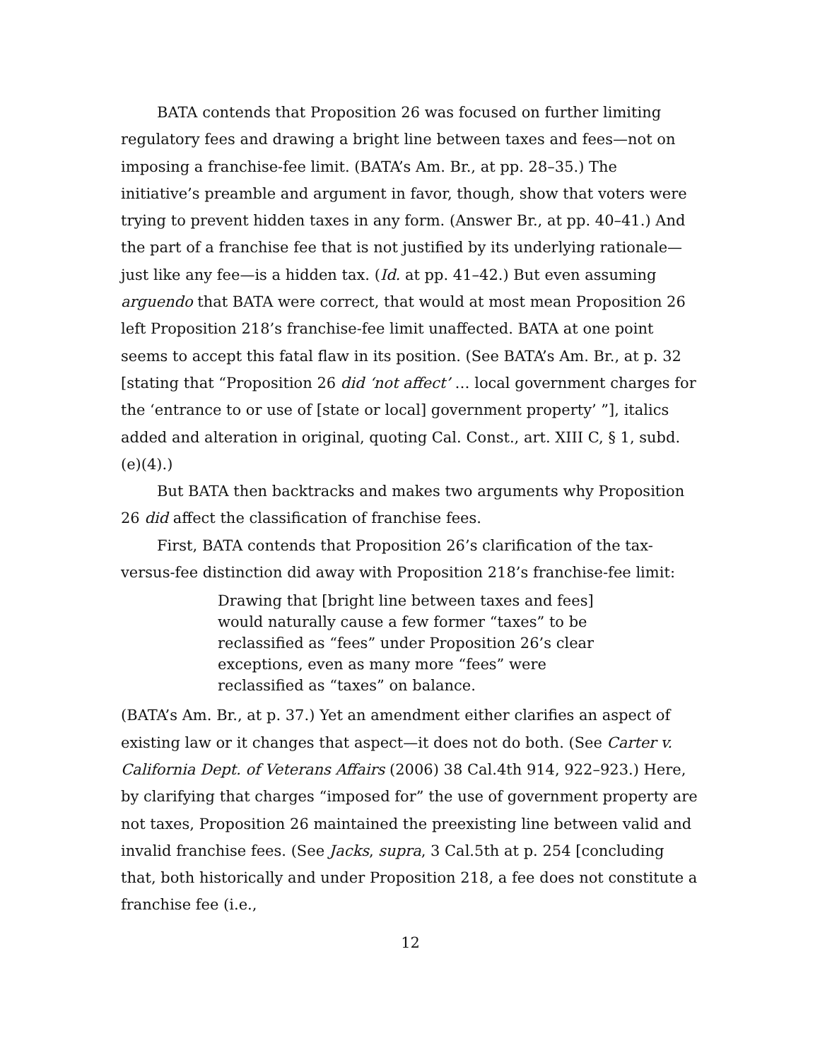BATA contends that Proposition 26 was focused on further limiting regulatory fees and drawing a bright line between taxes and fees—not on imposing a franchise-fee limit. (BATA’s Am. Br., at pp. 28–35.) The initiative’s preamble and argument in favor, though, show that voters were trying to prevent hidden taxes in any form. (Answer Br., at pp. 40–41.) And the part of a franchise fee that is not justified by its underlying rationale—just like any fee—is a hidden tax. (Id. at pp. 41–42.) But even assuming arguendo that BATA were correct, that would at most mean Proposition 26 left Proposition 218’s franchise-fee limit unaffected. BATA at one point seems to accept this fatal flaw in its position. (See BATA’s Am. Br., at p. 32 [stating that “Proposition 26 did ‘not affect’ … local government charges for the ‘entrance to or use of [state or local] government property’ ”], italics added and alteration in original, quoting Cal. Const., art. XIII C, § 1, subd. (e)(4).)
But BATA then backtracks and makes two arguments why Proposition 26 did affect the classification of franchise fees.
First, BATA contends that Proposition 26’s clarification of the tax-versus-fee distinction did away with Proposition 218’s franchise-fee limit:
Drawing that [bright line between taxes and fees] would naturally cause a few former “taxes” to be reclassified as “fees” under Proposition 26’s clear exceptions, even as many more “fees” were reclassified as “taxes” on balance.
(BATA’s Am. Br., at p. 37.) Yet an amendment either clarifies an aspect of existing law or it changes that aspect—it does not do both. (See Carter v. California Dept. of Veterans Affairs (2006) 38 Cal.4th 914, 922–923.) Here, by clarifying that charges “imposed for” the use of government property are not taxes, Proposition 26 maintained the preexisting line between valid and invalid franchise fees. (See Jacks, supra, 3 Cal.5th at p. 254 [concluding that, both historically and under Proposition 218, a fee does not constitute a franchise fee (i.e.,
12